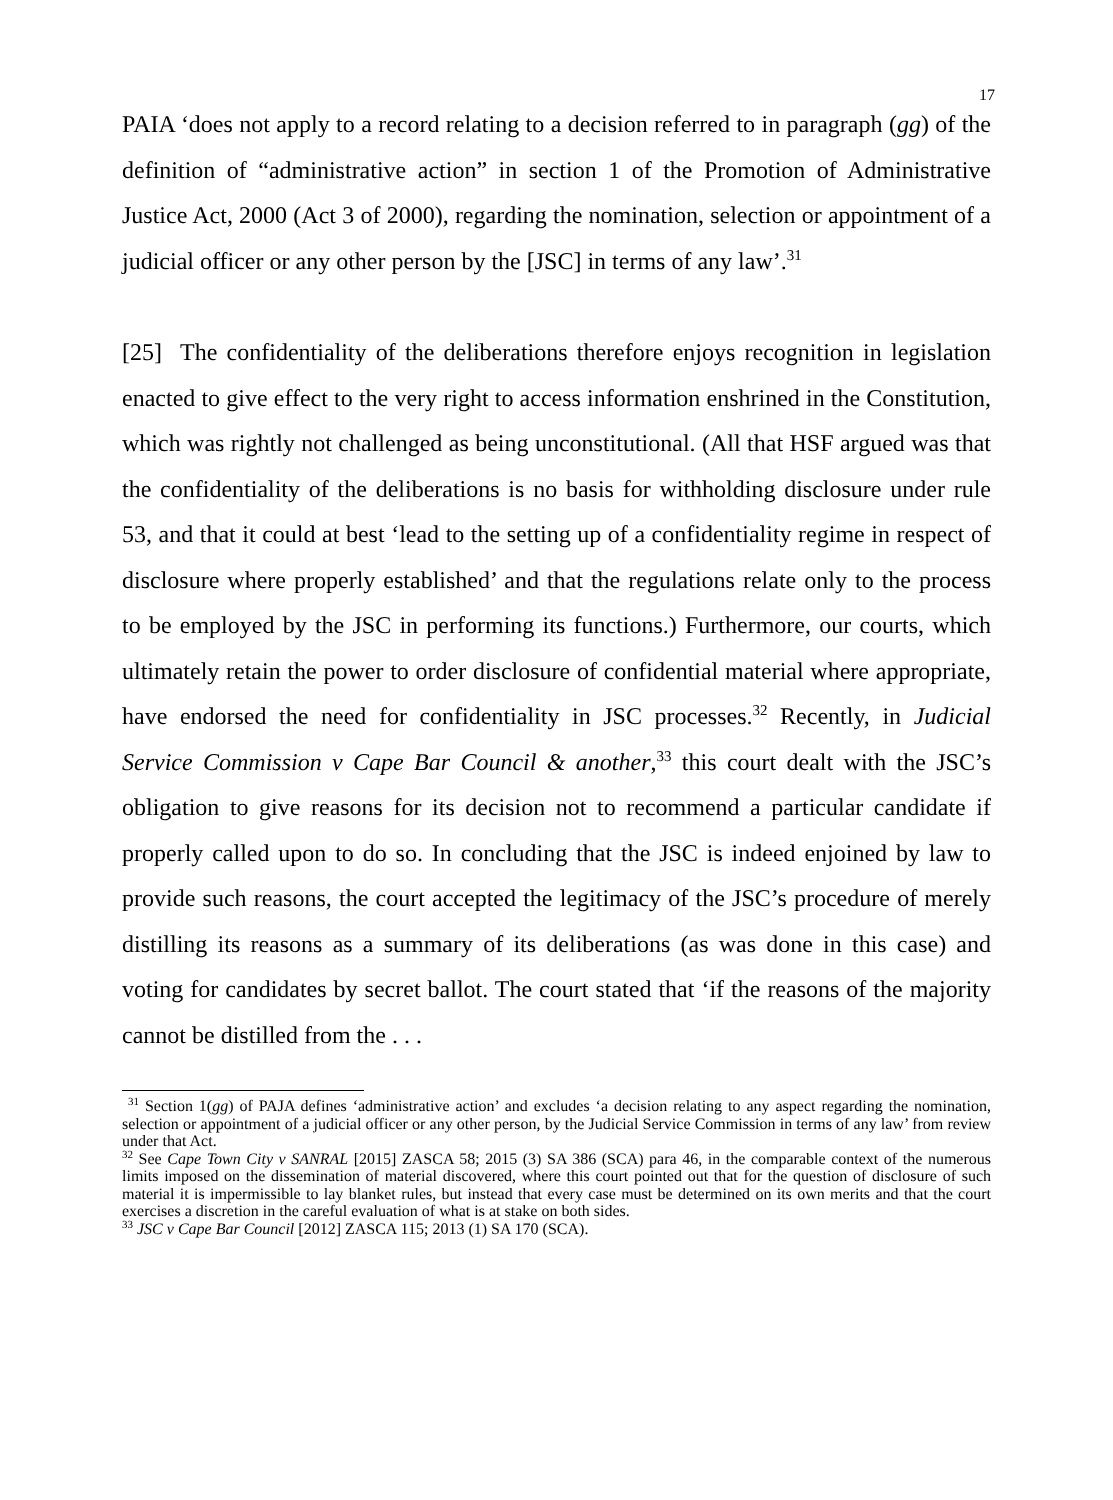17
PAIA ‘does not apply to a record relating to a decision referred to in paragraph (gg) of the definition of “administrative action” in section 1 of the Promotion of Administrative Justice Act, 2000 (Act 3 of 2000), regarding the nomination, selection or appointment of a judicial officer or any other person by the [JSC] in terms of any law’.<sup>31</sup>
[25] The confidentiality of the deliberations therefore enjoys recognition in legislation enacted to give effect to the very right to access information enshrined in the Constitution, which was rightly not challenged as being unconstitutional. (All that HSF argued was that the confidentiality of the deliberations is no basis for withholding disclosure under rule 53, and that it could at best ‘lead to the setting up of a confidentiality regime in respect of disclosure where properly established’ and that the regulations relate only to the process to be employed by the JSC in performing its functions.) Furthermore, our courts, which ultimately retain the power to order disclosure of confidential material where appropriate, have endorsed the need for confidentiality in JSC processes.<sup>32</sup> Recently, in Judicial Service Commission v Cape Bar Council & another,<sup>33</sup> this court dealt with the JSC’s obligation to give reasons for its decision not to recommend a particular candidate if properly called upon to do so. In concluding that the JSC is indeed enjoined by law to provide such reasons, the court accepted the legitimacy of the JSC’s procedure of merely distilling its reasons as a summary of its deliberations (as was done in this case) and voting for candidates by secret ballot. The court stated that ‘if the reasons of the majority cannot be distilled from the . . .
<sup>31</sup> Section 1(gg) of PAJA defines ‘administrative action’ and excludes ‘a decision relating to any aspect regarding the nomination, selection or appointment of a judicial officer or any other person, by the Judicial Service Commission in terms of any law’ from review under that Act.
<sup>32</sup> See Cape Town City v SANRAL [2015] ZASCA 58; 2015 (3) SA 386 (SCA) para 46, in the comparable context of the numerous limits imposed on the dissemination of material discovered, where this court pointed out that for the question of disclosure of such material it is impermissible to lay blanket rules, but instead that every case must be determined on its own merits and that the court exercises a discretion in the careful evaluation of what is at stake on both sides.
<sup>33</sup> JSC v Cape Bar Council [2012] ZASCA 115; 2013 (1) SA 170 (SCA).